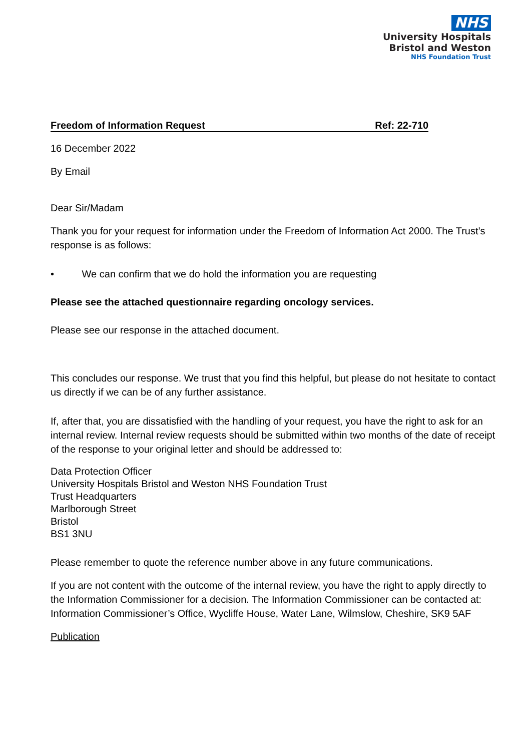NHS
University Hospitals
Bristol and Weston
NHS Foundation Trust
Freedom of Information Request Ref: 22-710
16 December 2022
By Email
Dear Sir/Madam
Thank you for your request for information under the Freedom of Information Act 2000. The Trust’s response is as follows:
• We can confirm that we do hold the information you are requesting
Please see the attached questionnaire regarding oncology services.
Please see our response in the attached document.
This concludes our response. We trust that you find this helpful, but please do not hesitate to contact us directly if we can be of any further assistance.
If, after that, you are dissatisfied with the handling of your request, you have the right to ask for an internal review. Internal review requests should be submitted within two months of the date of receipt of the response to your original letter and should be addressed to:
Data Protection Officer
University Hospitals Bristol and Weston NHS Foundation Trust
Trust Headquarters
Marlborough Street
Bristol
BS1 3NU
Please remember to quote the reference number above in any future communications.
If you are not content with the outcome of the internal review, you have the right to apply directly to the Information Commissioner for a decision. The Information Commissioner can be contacted at: Information Commissioner’s Office, Wycliffe House, Water Lane, Wilmslow, Cheshire, SK9 5AF
Publication